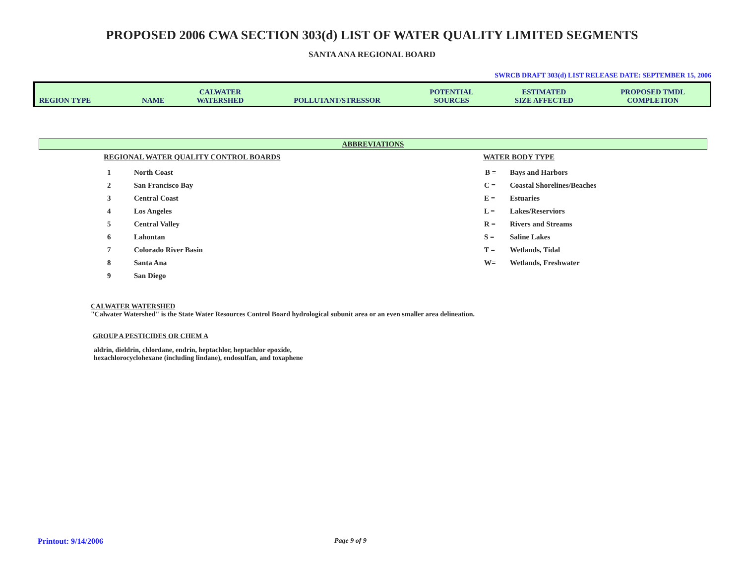PROPOSED 2006 CWA SECTION 303(d) LIST OF WATER QUALITY LIMITED SEGMENTS
SANTA ANA REGIONAL BOARD
SWRCB DRAFT 303(d) LIST RELEASE DATE: SEPTEMBER 15, 2006
| REGION TYPE | NAME | CALWATER WATERSHED | POLLUTANT/STRESSOR | POTENTIAL SOURCES | ESTIMATED SIZE AFFECTED | PROPOSED TMDL COMPLETION |
| --- | --- | --- | --- | --- | --- | --- |
ABBREVIATIONS
REGIONAL WATER QUALITY CONTROL BOARDS
| 1 | North Coast |
| 2 | San Francisco Bay |
| 3 | Central Coast |
| 4 | Los Angeles |
| 5 | Central Valley |
| 6 | Lahontan |
| 7 | Colorado River Basin |
| 8 | Santa Ana |
| 9 | San Diego |
WATER BODY TYPE
| B = | Bays and Harbors |
| C = | Coastal Shorelines/Beaches |
| E = | Estuaries |
| L = | Lakes/Reserviors |
| R = | Rivers and Streams |
| S = | Saline Lakes |
| T = | Wetlands, Tidal |
| W= | Wetlands, Freshwater |
CALWATER WATERSHED
"Calwater Watershed" is the State Water Resources Control Board hydrological subunit area or an even smaller area delineation.
GROUP A PESTICIDES OR CHEM A
aldrin, dieldrin, chlordane, endrin, heptachlor, heptachlor epoxide,
hexachlorocyclohexane (including lindane), endosulfan, and toxaphene
Printout: 9/14/2006 Page 9 of 9